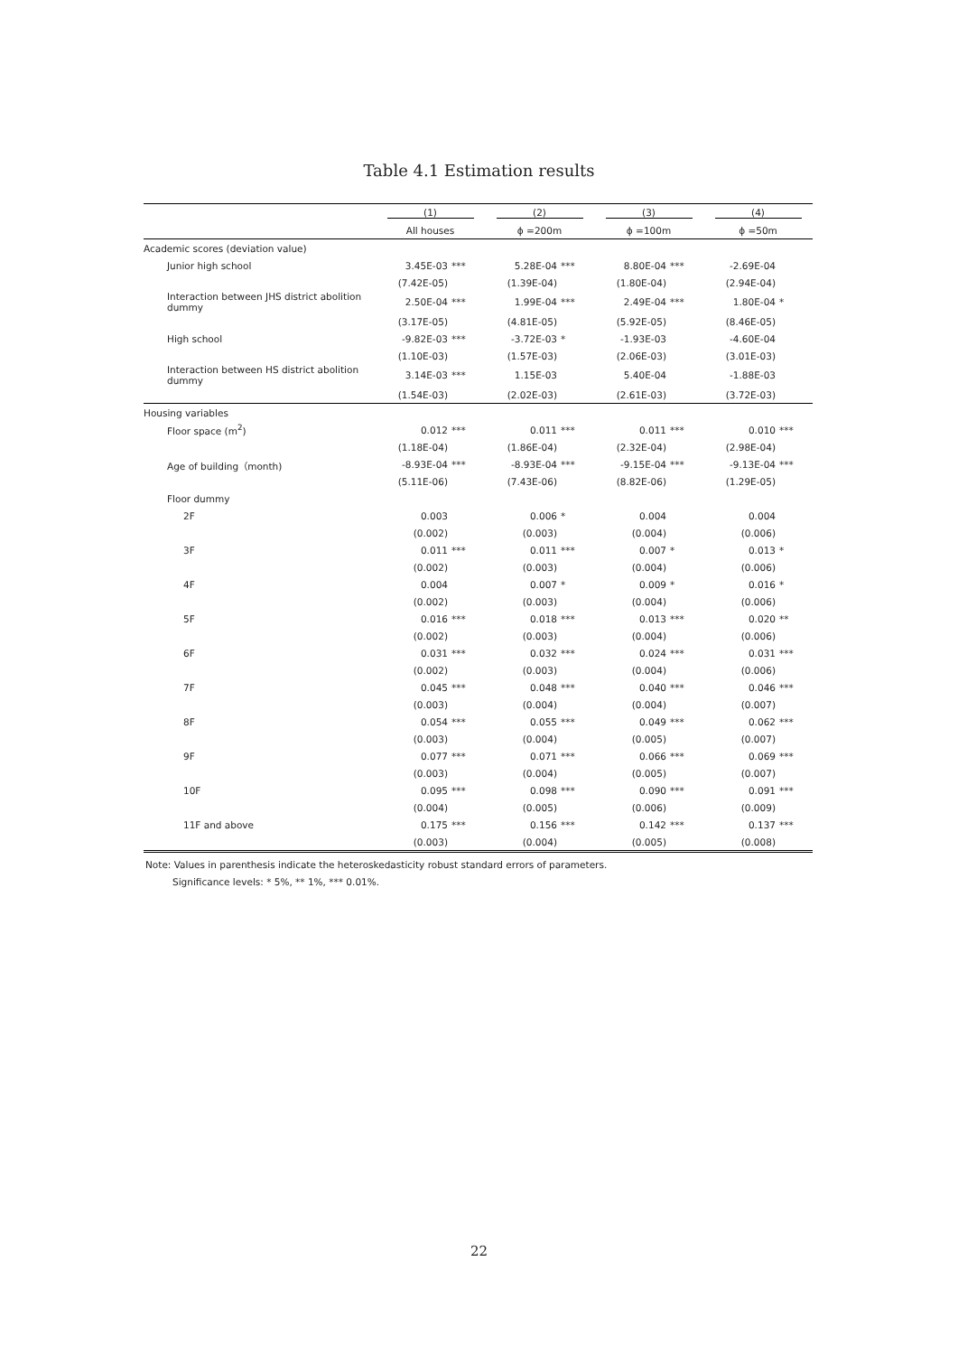Table 4.1 Estimation results
| | (1) | | (2) | | (3) | | (4) | |
| --- | --- | --- | --- | --- | --- | --- | --- | --- |
| | All houses | | ϕ =200m | | ϕ =100m | | ϕ =50m | |
| Academic scores (deviation value) | | | | | | | | |
| Junior high school | 3.45E-03 | *** | 5.28E-04 | *** | 8.80E-04 | *** | -2.69E-04 | |
| | (7.42E-05) | | (1.39E-04) | | (1.80E-04) | | (2.94E-04) | |
| Interaction between JHS district abolition dummy | 2.50E-04 | *** | 1.99E-04 | *** | 2.49E-04 | *** | 1.80E-04 | * |
| | (3.17E-05) | | (4.81E-05) | | (5.92E-05) | | (8.46E-05) | |
| High school | -9.82E-03 | *** | -3.72E-03 | * | -1.93E-03 | | -4.60E-04 | |
| | (1.10E-03) | | (1.57E-03) | | (2.06E-03) | | (3.01E-03) | |
| Interaction between HS district abolition dummy | 3.14E-03 | *** | 1.15E-03 | | 5.40E-04 | | -1.88E-03 | |
| | (1.54E-03) | | (2.02E-03) | | (2.61E-03) | | (3.72E-03) | |
| Housing variables | | | | | | | | |
| Floor space (m<sup>2</sup>) | 0.012 | *** | 0.011 | *** | 0.011 | *** | 0.010 | *** |
| | (1.18E-04) | | (1.86E-04) | | (2.32E-04) | | (2.98E-04) | |
| Age of building（month) | -8.93E-04 | *** | -8.93E-04 | *** | -9.15E-04 | *** | -9.13E-04 | *** |
| | (5.11E-06) | | (7.43E-06) | | (8.82E-06) | | (1.29E-05) | |
| Floor dummy | | | | | | | | |
| 2F | 0.003 | | 0.006 | * | 0.004 | | 0.004 | |
| | (0.002) | | (0.003) | | (0.004) | | (0.006) | |
| 3F | 0.011 | *** | 0.011 | *** | 0.007 | * | 0.013 | * |
| | (0.002) | | (0.003) | | (0.004) | | (0.006) | |
| 4F | 0.004 | | 0.007 | * | 0.009 | * | 0.016 | * |
| | (0.002) | | (0.003) | | (0.004) | | (0.006) | |
| 5F | 0.016 | *** | 0.018 | *** | 0.013 | *** | 0.020 | ** |
| | (0.002) | | (0.003) | | (0.004) | | (0.006) | |
| 6F | 0.031 | *** | 0.032 | *** | 0.024 | *** | 0.031 | *** |
| | (0.002) | | (0.003) | | (0.004) | | (0.006) | |
| 7F | 0.045 | *** | 0.048 | *** | 0.040 | *** | 0.046 | *** |
| | (0.003) | | (0.004) | | (0.004) | | (0.007) | |
| 8F | 0.054 | *** | 0.055 | *** | 0.049 | *** | 0.062 | *** |
| | (0.003) | | (0.004) | | (0.005) | | (0.007) | |
| 9F | 0.077 | *** | 0.071 | *** | 0.066 | *** | 0.069 | *** |
| | (0.003) | | (0.004) | | (0.005) | | (0.007) | |
| 10F | 0.095 | *** | 0.098 | *** | 0.090 | *** | 0.091 | *** |
| | (0.004) | | (0.005) | | (0.006) | | (0.009) | |
| 11F and above | 0.175 | *** | 0.156 | *** | 0.142 | *** | 0.137 | *** |
| | (0.003) | | (0.004) | | (0.005) | | (0.008) | |
Note: Values in parenthesis indicate the heteroskedasticity robust standard errors of parameters.
Significance levels: * 5%, ** 1%, *** 0.01%.
22